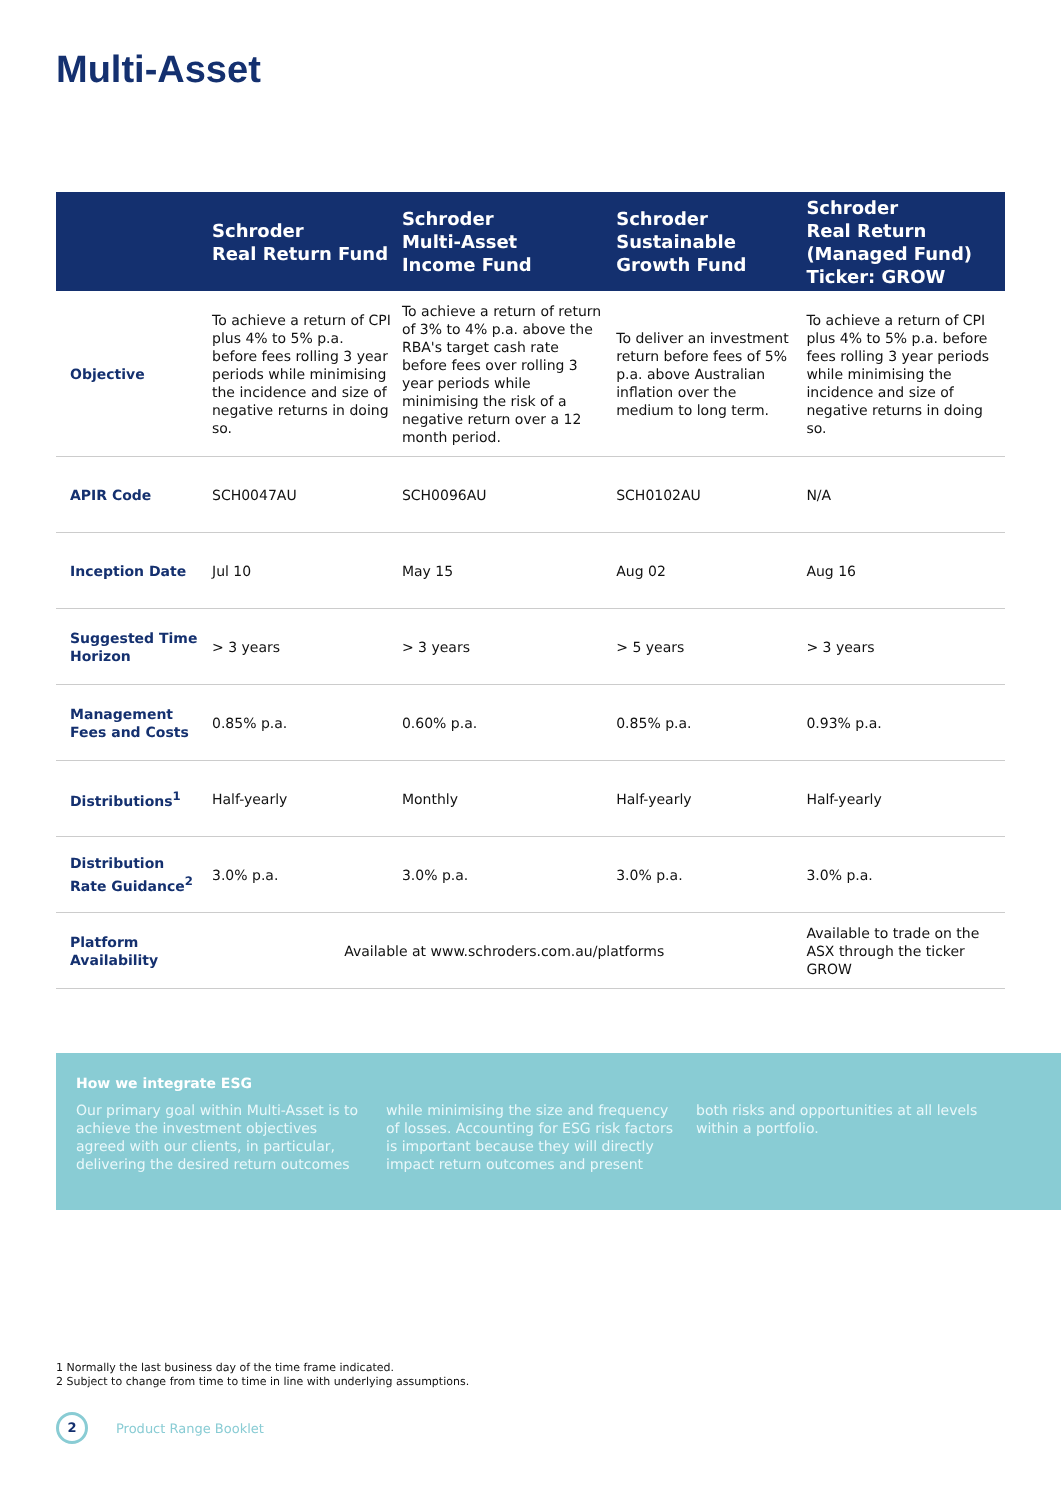Multi-Asset
| | Schroder Real Return Fund | Schroder Multi-Asset Income Fund | Schroder Sustainable Growth Fund | Schroder Real Return (Managed Fund) Ticker: GROW |
| --- | --- | --- | --- | --- |
| Objective | To achieve a return of CPI plus 4% to 5% p.a. before fees rolling 3 year periods while minimising the incidence and size of negative returns in doing so. | To achieve a return of return of 3% to 4% p.a. above the RBA's target cash rate before fees over rolling 3 year periods while minimising the risk of a negative return over a 12 month period. | To deliver an investment return before fees of 5% p.a. above Australian inflation over the medium to long term. | To achieve a return of CPI plus 4% to 5% p.a. before fees rolling 3 year periods while minimising the incidence and size of negative returns in doing so. |
| APIR Code | SCH0047AU | SCH0096AU | SCH0102AU | N/A |
| Inception Date | Jul 10 | May 15 | Aug 02 | Aug 16 |
| Suggested Time Horizon | > 3 years | > 3 years | > 5 years | > 3 years |
| Management Fees and Costs | 0.85% p.a. | 0.60% p.a. | 0.85% p.a. | 0.93% p.a. |
| Distributions<sup>1</sup> | Half-yearly | Monthly | Half-yearly | Half-yearly |
| Distribution Rate Guidance<sup>2</sup> | 3.0% p.a. | 3.0% p.a. | 3.0% p.a. | 3.0% p.a. |
| Platform Availability | Available at www.schroders.com.au/platforms | | | Available to trade on the ASX through the ticker GROW |
How we integrate ESG
Our primary goal within Multi-Asset is to achieve the investment objectives agreed with our clients, in particular, delivering the desired return outcomes
while minimising the size and frequency of losses. Accounting for ESG risk factors is important because they will directly impact return outcomes and present
both risks and opportunities at all levels within a portfolio.
1 Normally the last business day of the time frame indicated.
2 Subject to change from time to time in line with underlying assumptions.
2
Product Range Booklet